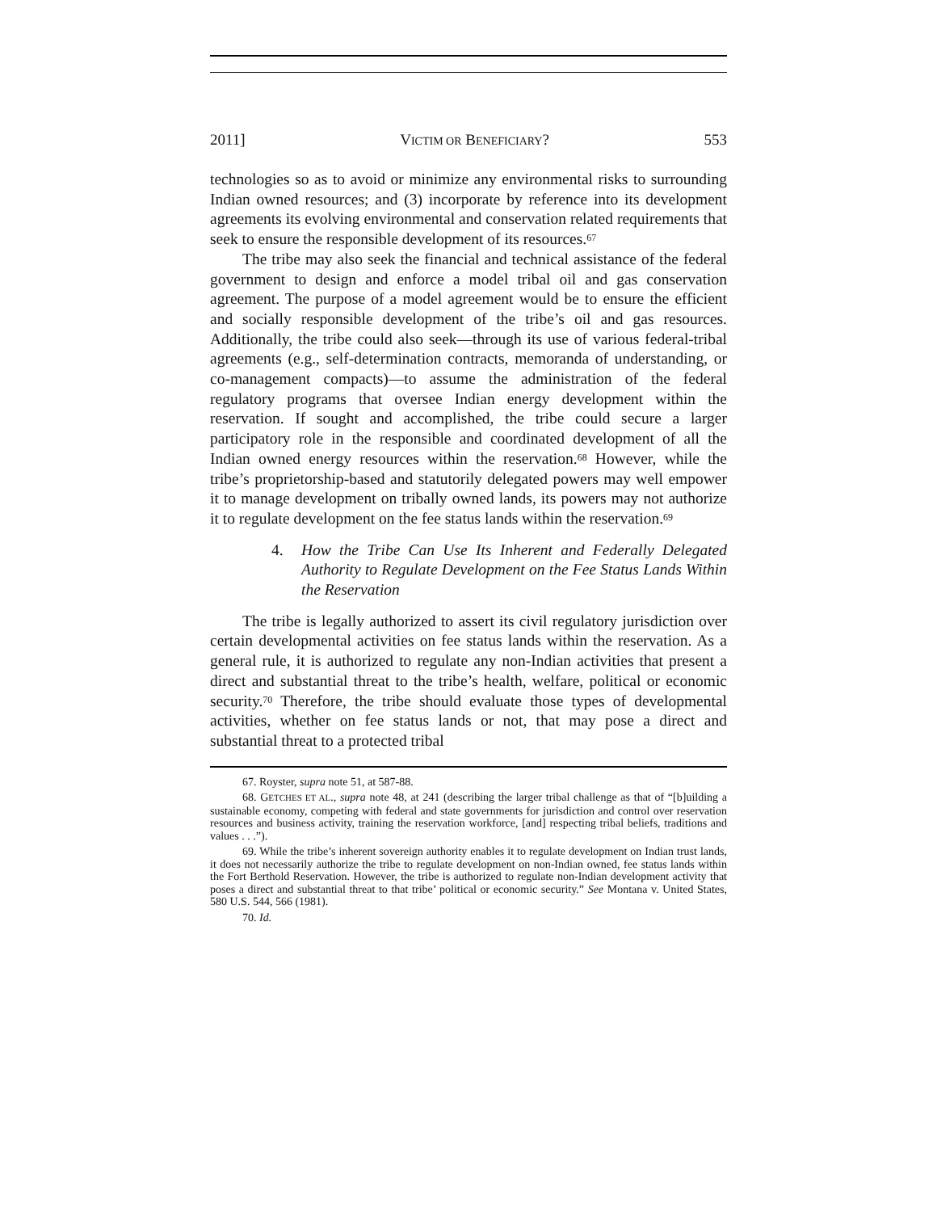2011] VICTIM OR BENEFICIARY? 553
technologies so as to avoid or minimize any environmental risks to surrounding Indian owned resources; and (3) incorporate by reference into its development agreements its evolving environmental and conservation related requirements that seek to ensure the responsible development of its resources.<sup>67</sup>
The tribe may also seek the financial and technical assistance of the federal government to design and enforce a model tribal oil and gas conservation agreement. The purpose of a model agreement would be to ensure the efficient and socially responsible development of the tribe’s oil and gas resources. Additionally, the tribe could also seek—through its use of various federal-tribal agreements (e.g., self-determination contracts, memoranda of understanding, or co-management compacts)—to assume the administration of the federal regulatory programs that oversee Indian energy development within the reservation. If sought and accomplished, the tribe could secure a larger participatory role in the responsible and coordinated development of all the Indian owned energy resources within the reservation.<sup>68</sup> However, while the tribe’s proprietorship-based and statutorily delegated powers may well empower it to manage development on tribally owned lands, its powers may not authorize it to regulate development on the fee status lands within the reservation.<sup>69</sup>
4. How the Tribe Can Use Its Inherent and Federally Delegated Authority to Regulate Development on the Fee Status Lands Within the Reservation
The tribe is legally authorized to assert its civil regulatory jurisdiction over certain developmental activities on fee status lands within the reservation. As a general rule, it is authorized to regulate any non-Indian activities that present a direct and substantial threat to the tribe’s health, welfare, political or economic security.<sup>70</sup> Therefore, the tribe should evaluate those types of developmental activities, whether on fee status lands or not, that may pose a direct and substantial threat to a protected tribal
67. Royster, supra note 51, at 587-88.
68. GETCHES ET AL., supra note 48, at 241 (describing the larger tribal challenge as that of “[b]uilding a sustainable economy, competing with federal and state governments for jurisdiction and control over reservation resources and business activity, training the reservation workforce, [and] respecting tribal beliefs, traditions and values . . .”).
69. While the tribe’s inherent sovereign authority enables it to regulate development on Indian trust lands, it does not necessarily authorize the tribe to regulate development on non-Indian owned, fee status lands within the Fort Berthold Reservation. However, the tribe is authorized to regulate non-Indian development activity that poses a direct and substantial threat to that tribe’ political or economic security.” See Montana v. United States, 580 U.S. 544, 566 (1981).
70. Id.